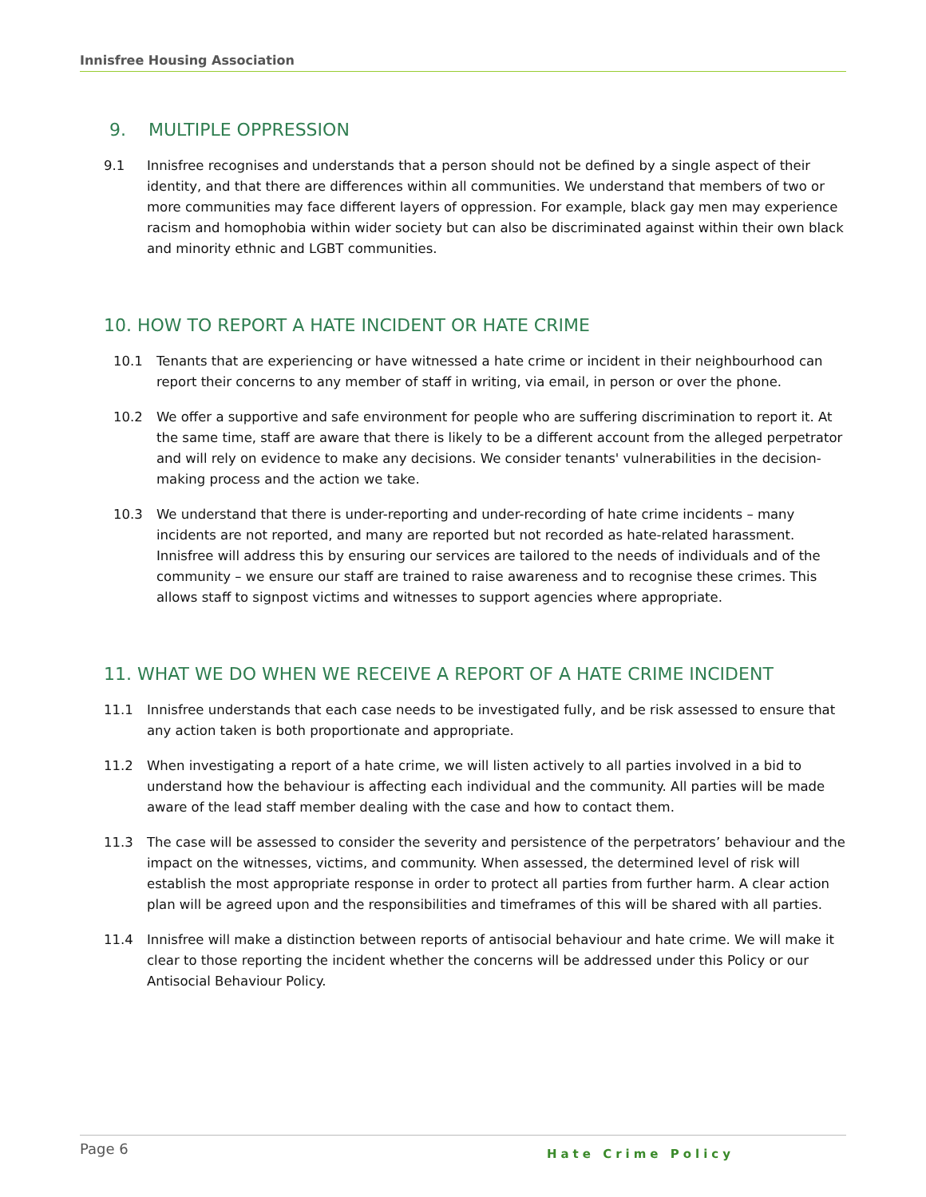Innisfree Housing Association
9. MULTIPLE OPPRESSION
9.1 Innisfree recognises and understands that a person should not be defined by a single aspect of their identity, and that there are differences within all communities. We understand that members of two or more communities may face different layers of oppression. For example, black gay men may experience racism and homophobia within wider society but can also be discriminated against within their own black and minority ethnic and LGBT communities.
10. HOW TO REPORT A HATE INCIDENT OR HATE CRIME
10.1 Tenants that are experiencing or have witnessed a hate crime or incident in their neighbourhood can report their concerns to any member of staff in writing, via email, in person or over the phone.
10.2 We offer a supportive and safe environment for people who are suffering discrimination to report it. At the same time, staff are aware that there is likely to be a different account from the alleged perpetrator and will rely on evidence to make any decisions. We consider tenants' vulnerabilities in the decision-making process and the action we take.
10.3 We understand that there is under-reporting and under-recording of hate crime incidents – many incidents are not reported, and many are reported but not recorded as hate-related harassment. Innisfree will address this by ensuring our services are tailored to the needs of individuals and of the community – we ensure our staff are trained to raise awareness and to recognise these crimes. This allows staff to signpost victims and witnesses to support agencies where appropriate.
11. WHAT WE DO WHEN WE RECEIVE A REPORT OF A HATE CRIME INCIDENT
11.1 Innisfree understands that each case needs to be investigated fully, and be risk assessed to ensure that any action taken is both proportionate and appropriate.
11.2 When investigating a report of a hate crime, we will listen actively to all parties involved in a bid to understand how the behaviour is affecting each individual and the community. All parties will be made aware of the lead staff member dealing with the case and how to contact them.
11.3 The case will be assessed to consider the severity and persistence of the perpetrators’ behaviour and the impact on the witnesses, victims, and community. When assessed, the determined level of risk will establish the most appropriate response in order to protect all parties from further harm. A clear action plan will be agreed upon and the responsibilities and timeframes of this will be shared with all parties.
11.4 Innisfree will make a distinction between reports of antisocial behaviour and hate crime. We will make it clear to those reporting the incident whether the concerns will be addressed under this Policy or our Antisocial Behaviour Policy.
Page 6 Hate Crime Policy